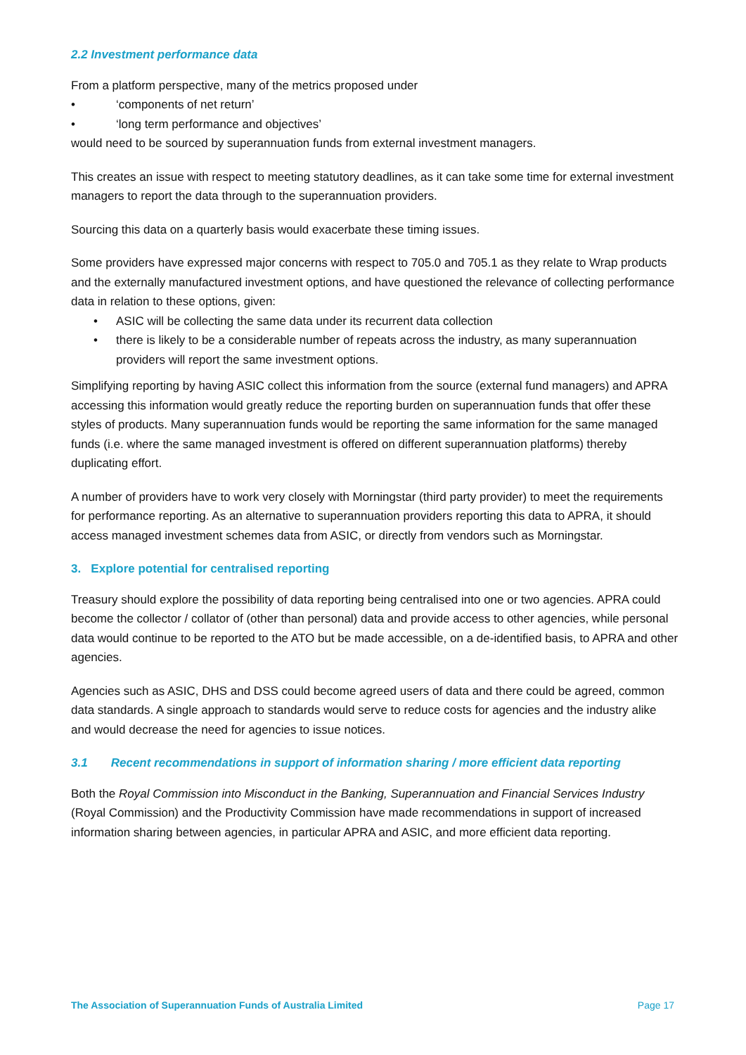2.2 Investment performance data
From a platform perspective, many of the metrics proposed under
• ‘components of net return’
• ‘long term performance and objectives’
would need to be sourced by superannuation funds from external investment managers.
This creates an issue with respect to meeting statutory deadlines, as it can take some time for external investment managers to report the data through to the superannuation providers.
Sourcing this data on a quarterly basis would exacerbate these timing issues.
Some providers have expressed major concerns with respect to 705.0 and 705.1 as they relate to Wrap products and the externally manufactured investment options, and have questioned the relevance of collecting performance data in relation to these options, given:
• ASIC will be collecting the same data under its recurrent data collection
• there is likely to be a considerable number of repeats across the industry, as many superannuation providers will report the same investment options.
Simplifying reporting by having ASIC collect this information from the source (external fund managers) and APRA accessing this information would greatly reduce the reporting burden on superannuation funds that offer these styles of products. Many superannuation funds would be reporting the same information for the same managed funds (i.e. where the same managed investment is offered on different superannuation platforms) thereby duplicating effort.
A number of providers have to work very closely with Morningstar (third party provider) to meet the requirements for performance reporting. As an alternative to superannuation providers reporting this data to APRA, it should access managed investment schemes data from ASIC, or directly from vendors such as Morningstar.
3. Explore potential for centralised reporting
Treasury should explore the possibility of data reporting being centralised into one or two agencies. APRA could become the collector / collator of (other than personal) data and provide access to other agencies, while personal data would continue to be reported to the ATO but be made accessible, on a de-identified basis, to APRA and other agencies.
Agencies such as ASIC, DHS and DSS could become agreed users of data and there could be agreed, common data standards. A single approach to standards would serve to reduce costs for agencies and the industry alike and would decrease the need for agencies to issue notices.
3.1 Recent recommendations in support of information sharing / more efficient data reporting
Both the Royal Commission into Misconduct in the Banking, Superannuation and Financial Services Industry (Royal Commission) and the Productivity Commission have made recommendations in support of increased information sharing between agencies, in particular APRA and ASIC, and more efficient data reporting.
The Association of Superannuation Funds of Australia Limited Page 17